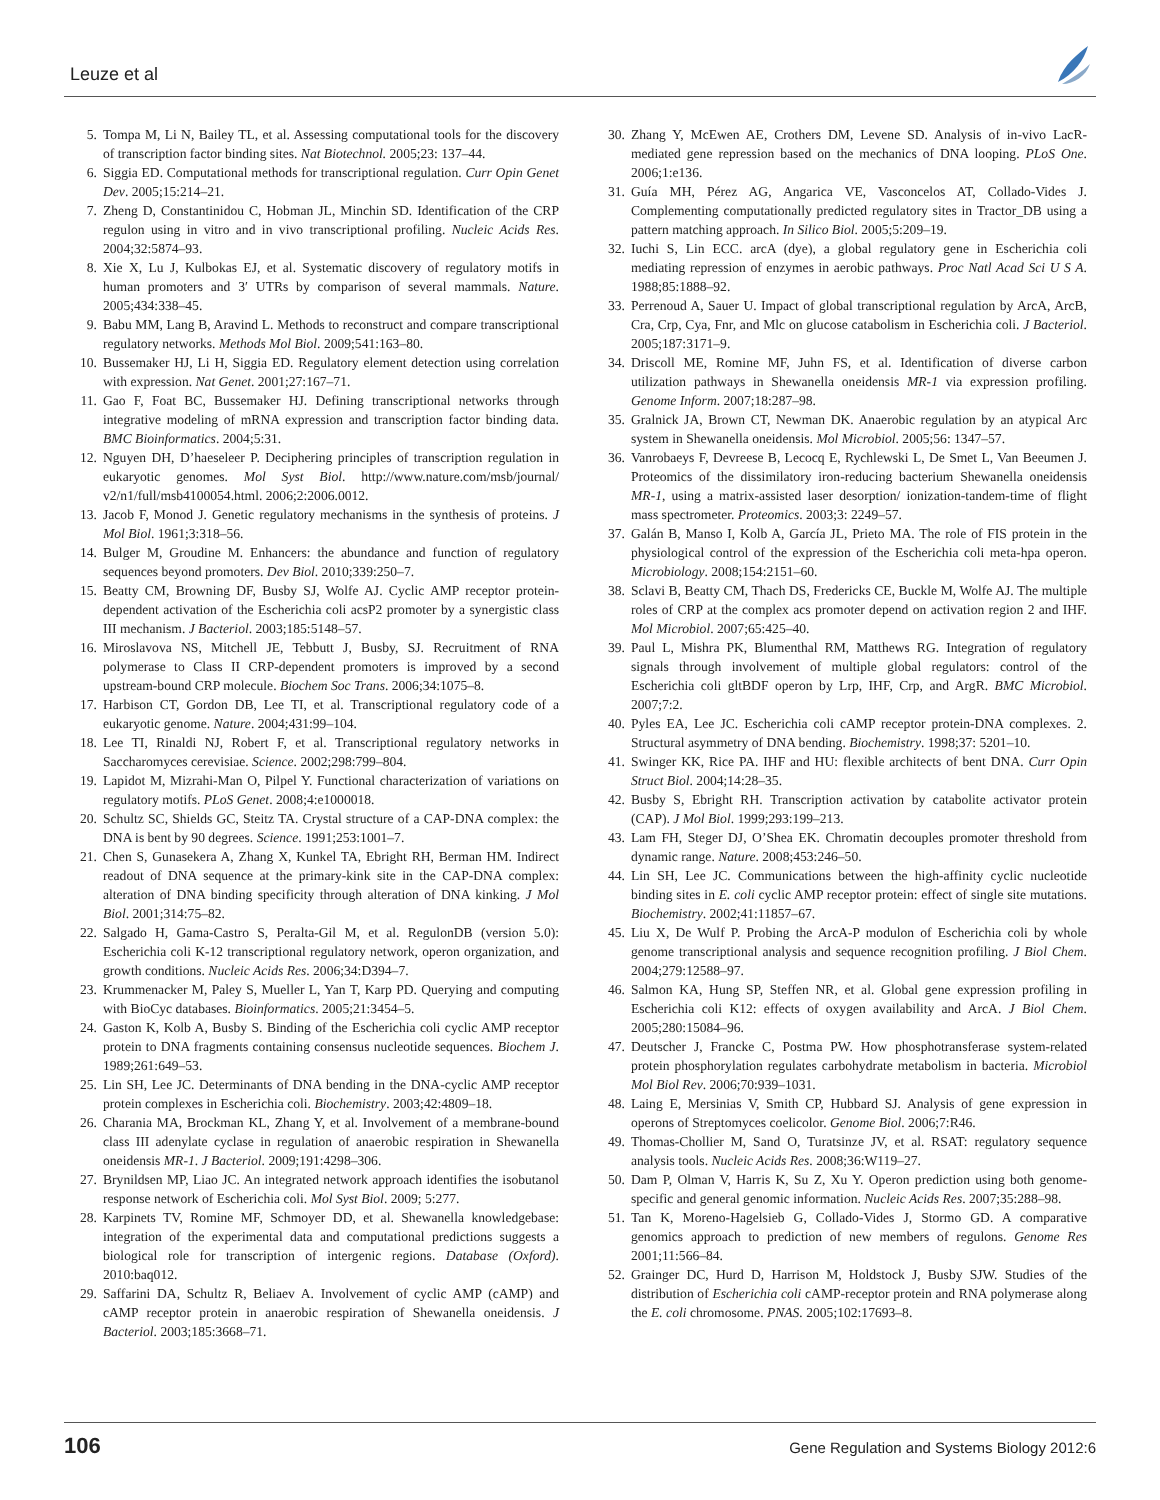Leuze et al
5. Tompa M, Li N, Bailey TL, et al. Assessing computational tools for the discovery of transcription factor binding sites. Nat Biotechnol. 2005;23: 137–44.
6. Siggia ED. Computational methods for transcriptional regulation. Curr Opin Genet Dev. 2005;15:214–21.
7. Zheng D, Constantinidou C, Hobman JL, Minchin SD. Identification of the CRP regulon using in vitro and in vivo transcriptional profiling. Nucleic Acids Res. 2004;32:5874–93.
8. Xie X, Lu J, Kulbokas EJ, et al. Systematic discovery of regulatory motifs in human promoters and 3′ UTRs by comparison of several mammals. Nature. 2005;434:338–45.
9. Babu MM, Lang B, Aravind L. Methods to reconstruct and compare transcriptional regulatory networks. Methods Mol Biol. 2009;541:163–80.
10. Bussemaker HJ, Li H, Siggia ED. Regulatory element detection using correlation with expression. Nat Genet. 2001;27:167–71.
11. Gao F, Foat BC, Bussemaker HJ. Defining transcriptional networks through integrative modeling of mRNA expression and transcription factor binding data. BMC Bioinformatics. 2004;5:31.
12. Nguyen DH, D’haeseleer P. Deciphering principles of transcription regulation in eukaryotic genomes. Mol Syst Biol. http://www.nature.com/msb/journal/ v2/n1/full/msb4100054.html. 2006;2:2006.0012.
13. Jacob F, Monod J. Genetic regulatory mechanisms in the synthesis of proteins. J Mol Biol. 1961;3:318–56.
14. Bulger M, Groudine M. Enhancers: the abundance and function of regulatory sequences beyond promoters. Dev Biol. 2010;339:250–7.
15. Beatty CM, Browning DF, Busby SJ, Wolfe AJ. Cyclic AMP receptor protein-dependent activation of the Escherichia coli acsP2 promoter by a synergistic class III mechanism. J Bacteriol. 2003;185:5148–57.
16. Miroslavova NS, Mitchell JE, Tebbutt J, Busby, SJ. Recruitment of RNA polymerase to Class II CRP-dependent promoters is improved by a second upstream-bound CRP molecule. Biochem Soc Trans. 2006;34:1075–8.
17. Harbison CT, Gordon DB, Lee TI, et al. Transcriptional regulatory code of a eukaryotic genome. Nature. 2004;431:99–104.
18. Lee TI, Rinaldi NJ, Robert F, et al. Transcriptional regulatory networks in Saccharomyces cerevisiae. Science. 2002;298:799–804.
19. Lapidot M, Mizrahi-Man O, Pilpel Y. Functional characterization of variations on regulatory motifs. PLoS Genet. 2008;4:e1000018.
20. Schultz SC, Shields GC, Steitz TA. Crystal structure of a CAP-DNA complex: the DNA is bent by 90 degrees. Science. 1991;253:1001–7.
21. Chen S, Gunasekera A, Zhang X, Kunkel TA, Ebright RH, Berman HM. Indirect readout of DNA sequence at the primary-kink site in the CAP-DNA complex: alteration of DNA binding specificity through alteration of DNA kinking. J Mol Biol. 2001;314:75–82.
22. Salgado H, Gama-Castro S, Peralta-Gil M, et al. RegulonDB (version 5.0): Escherichia coli K-12 transcriptional regulatory network, operon organization, and growth conditions. Nucleic Acids Res. 2006;34:D394–7.
23. Krummenacker M, Paley S, Mueller L, Yan T, Karp PD. Querying and computing with BioCyc databases. Bioinformatics. 2005;21:3454–5.
24. Gaston K, Kolb A, Busby S. Binding of the Escherichia coli cyclic AMP receptor protein to DNA fragments containing consensus nucleotide sequences. Biochem J. 1989;261:649–53.
25. Lin SH, Lee JC. Determinants of DNA bending in the DNA-cyclic AMP receptor protein complexes in Escherichia coli. Biochemistry. 2003;42:4809–18.
26. Charania MA, Brockman KL, Zhang Y, et al. Involvement of a membrane-bound class III adenylate cyclase in regulation of anaerobic respiration in Shewanella oneidensis MR-1. J Bacteriol. 2009;191:4298–306.
27. Brynildsen MP, Liao JC. An integrated network approach identifies the isobutanol response network of Escherichia coli. Mol Syst Biol. 2009; 5:277.
28. Karpinets TV, Romine MF, Schmoyer DD, et al. Shewanella knowledgebase: integration of the experimental data and computational predictions suggests a biological role for transcription of intergenic regions. Database (Oxford). 2010:baq012.
29. Saffarini DA, Schultz R, Beliaev A. Involvement of cyclic AMP (cAMP) and cAMP receptor protein in anaerobic respiration of Shewanella oneidensis. J Bacteriol. 2003;185:3668–71.
30. Zhang Y, McEwen AE, Crothers DM, Levene SD. Analysis of in-vivo LacR-mediated gene repression based on the mechanics of DNA looping. PLoS One. 2006;1:e136.
31. Guía MH, Pérez AG, Angarica VE, Vasconcelos AT, Collado-Vides J. Complementing computationally predicted regulatory sites in Tractor_DB using a pattern matching approach. In Silico Biol. 2005;5:209–19.
32. Iuchi S, Lin ECC. arcA (dye), a global regulatory gene in Escherichia coli mediating repression of enzymes in aerobic pathways. Proc Natl Acad Sci U S A. 1988;85:1888–92.
33. Perrenoud A, Sauer U. Impact of global transcriptional regulation by ArcA, ArcB, Cra, Crp, Cya, Fnr, and Mlc on glucose catabolism in Escherichia coli. J Bacteriol. 2005;187:3171–9.
34. Driscoll ME, Romine MF, Juhn FS, et al. Identification of diverse carbon utilization pathways in Shewanella oneidensis MR-1 via expression profiling. Genome Inform. 2007;18:287–98.
35. Gralnick JA, Brown CT, Newman DK. Anaerobic regulation by an atypical Arc system in Shewanella oneidensis. Mol Microbiol. 2005;56: 1347–57.
36. Vanrobaeys F, Devreese B, Lecocq E, Rychlewski L, De Smet L, Van Beeumen J. Proteomics of the dissimilatory iron-reducing bacterium Shewanella oneidensis MR-1, using a matrix-assisted laser desorption/ ionization-tandem-time of flight mass spectrometer. Proteomics. 2003;3: 2249–57.
37. Galán B, Manso I, Kolb A, García JL, Prieto MA. The role of FIS protein in the physiological control of the expression of the Escherichia coli meta-hpa operon. Microbiology. 2008;154:2151–60.
38. Sclavi B, Beatty CM, Thach DS, Fredericks CE, Buckle M, Wolfe AJ. The multiple roles of CRP at the complex acs promoter depend on activation region 2 and IHF. Mol Microbiol. 2007;65:425–40.
39. Paul L, Mishra PK, Blumenthal RM, Matthews RG. Integration of regulatory signals through involvement of multiple global regulators: control of the Escherichia coli gltBDF operon by Lrp, IHF, Crp, and ArgR. BMC Microbiol. 2007;7:2.
40. Pyles EA, Lee JC. Escherichia coli cAMP receptor protein-DNA complexes. 2. Structural asymmetry of DNA bending. Biochemistry. 1998;37: 5201–10.
41. Swinger KK, Rice PA. IHF and HU: flexible architects of bent DNA. Curr Opin Struct Biol. 2004;14:28–35.
42. Busby S, Ebright RH. Transcription activation by catabolite activator protein (CAP). J Mol Biol. 1999;293:199–213.
43. Lam FH, Steger DJ, O’Shea EK. Chromatin decouples promoter threshold from dynamic range. Nature. 2008;453:246–50.
44. Lin SH, Lee JC. Communications between the high-affinity cyclic nucleotide binding sites in E. coli cyclic AMP receptor protein: effect of single site mutations. Biochemistry. 2002;41:11857–67.
45. Liu X, De Wulf P. Probing the ArcA-P modulon of Escherichia coli by whole genome transcriptional analysis and sequence recognition profiling. J Biol Chem. 2004;279:12588–97.
46. Salmon KA, Hung SP, Steffen NR, et al. Global gene expression profiling in Escherichia coli K12: effects of oxygen availability and ArcA. J Biol Chem. 2005;280:15084–96.
47. Deutscher J, Francke C, Postma PW. How phosphotransferase system-related protein phosphorylation regulates carbohydrate metabolism in bacteria. Microbiol Mol Biol Rev. 2006;70:939–1031.
48. Laing E, Mersinias V, Smith CP, Hubbard SJ. Analysis of gene expression in operons of Streptomyces coelicolor. Genome Biol. 2006;7:R46.
49. Thomas-Chollier M, Sand O, Turatsinze JV, et al. RSAT: regulatory sequence analysis tools. Nucleic Acids Res. 2008;36:W119–27.
50. Dam P, Olman V, Harris K, Su Z, Xu Y. Operon prediction using both genome-specific and general genomic information. Nucleic Acids Res. 2007;35:288–98.
51. Tan K, Moreno-Hagelsieb G, Collado-Vides J, Stormo GD. A comparative genomics approach to prediction of new members of regulons. Genome Res 2001;11:566–84.
52. Grainger DC, Hurd D, Harrison M, Holdstock J, Busby SJW. Studies of the distribution of Escherichia coli cAMP-receptor protein and RNA polymerase along the E. coli chromosome. PNAS. 2005;102:17693–8.
106 Gene Regulation and Systems Biology 2012:6